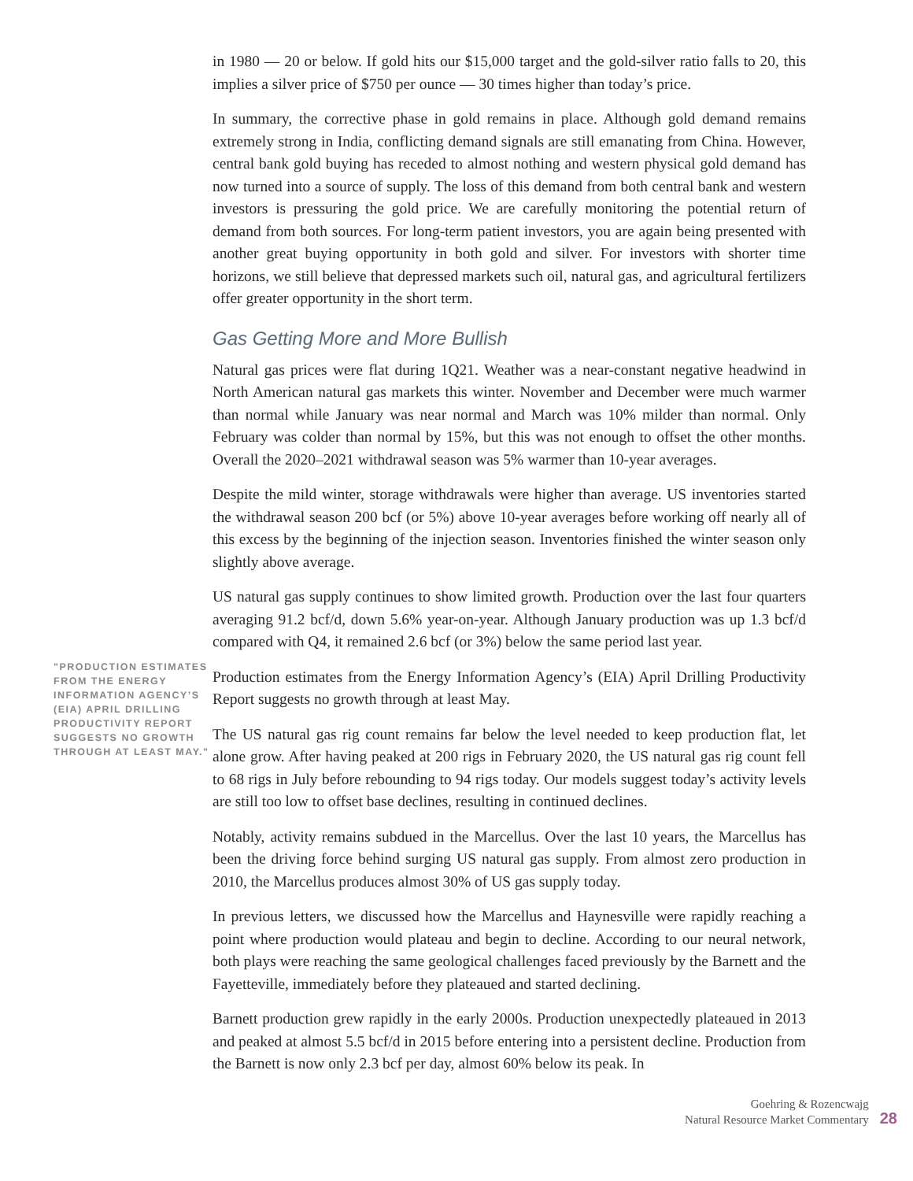"PRODUCTION ESTIMATES FROM THE ENERGY INFORMATION AGENCY’S (EIA) APRIL DRILLING PRODUCTIVITY REPORT SUGGESTS NO GROWTH THROUGH AT LEAST MAY."
in 1980 — 20 or below. If gold hits our $15,000 target and the gold-silver ratio falls to 20, this implies a silver price of $750 per ounce — 30 times higher than today’s price.
In summary, the corrective phase in gold remains in place. Although gold demand remains extremely strong in India, conflicting demand signals are still emanating from China. However, central bank gold buying has receded to almost nothing and western physical gold demand has now turned into a source of supply. The loss of this demand from both central bank and western investors is pressuring the gold price. We are carefully monitoring the potential return of demand from both sources. For long-term patient investors, you are again being presented with another great buying opportunity in both gold and silver. For investors with shorter time horizons, we still believe that depressed markets such oil, natural gas, and agricultural fertilizers offer greater opportunity in the short term.
Gas Getting More and More Bullish
Natural gas prices were flat during 1Q21. Weather was a near-constant negative headwind in North American natural gas markets this winter. November and December were much warmer than normal while January was near normal and March was 10% milder than normal. Only February was colder than normal by 15%, but this was not enough to offset the other months. Overall the 2020–2021 withdrawal season was 5% warmer than 10-year averages.
Despite the mild winter, storage withdrawals were higher than average. US inventories started the withdrawal season 200 bcf (or 5%) above 10-year averages before working off nearly all of this excess by the beginning of the injection season. Inventories finished the winter season only slightly above average.
US natural gas supply continues to show limited growth. Production over the last four quarters averaging 91.2 bcf/d, down 5.6% year-on-year. Although January production was up 1.3 bcf/d compared with Q4, it remained 2.6 bcf (or 3%) below the same period last year.
Production estimates from the Energy Information Agency’s (EIA) April Drilling Productivity Report suggests no growth through at least May.
The US natural gas rig count remains far below the level needed to keep production flat, let alone grow. After having peaked at 200 rigs in February 2020, the US natural gas rig count fell to 68 rigs in July before rebounding to 94 rigs today. Our models suggest today’s activity levels are still too low to offset base declines, resulting in continued declines.
Notably, activity remains subdued in the Marcellus. Over the last 10 years, the Marcellus has been the driving force behind surging US natural gas supply. From almost zero production in 2010, the Marcellus produces almost 30% of US gas supply today.
In previous letters, we discussed how the Marcellus and Haynesville were rapidly reaching a point where production would plateau and begin to decline. According to our neural network, both plays were reaching the same geological challenges faced previously by the Barnett and the Fayetteville, immediately before they plateaued and started declining.
Barnett production grew rapidly in the early 2000s. Production unexpectedly plateaued in 2013 and peaked at almost 5.5 bcf/d in 2015 before entering into a persistent decline. Production from the Barnett is now only 2.3 bcf per day, almost 60% below its peak. In
Goehring & Rozencwajg
Natural Resource Market Commentary
28